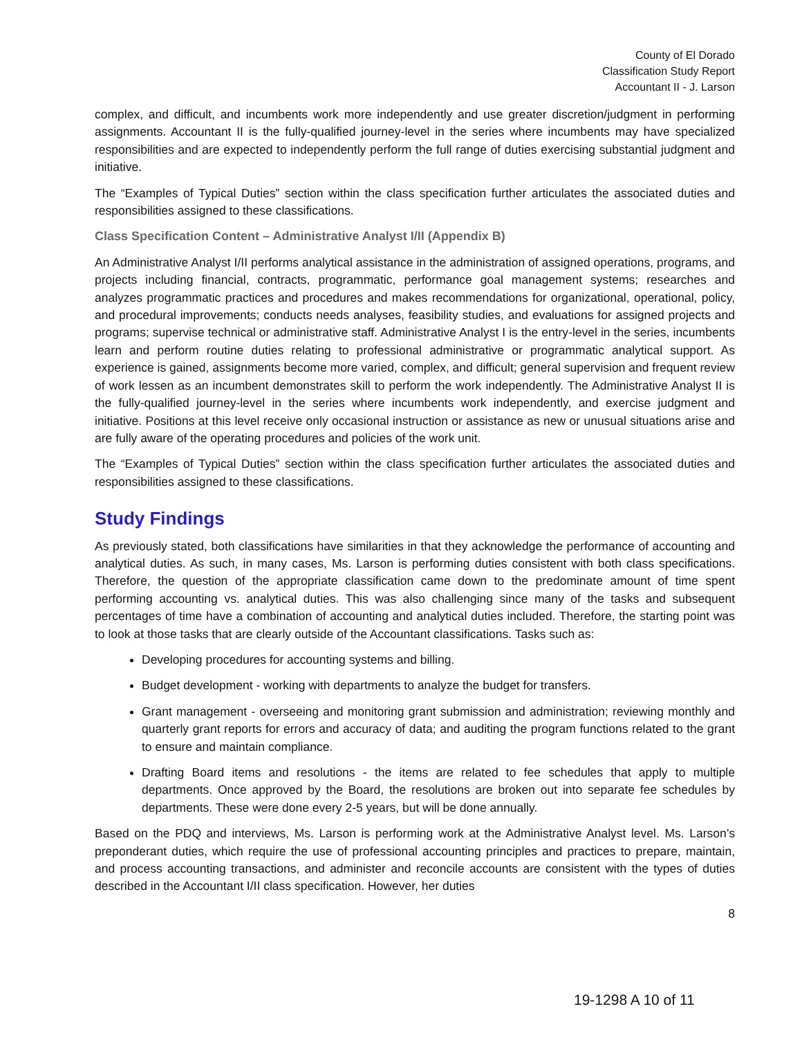County of El Dorado
Classification Study Report
Accountant II - J. Larson
complex, and difficult, and incumbents work more independently and use greater discretion/judgment in performing assignments. Accountant II is the fully-qualified journey-level in the series where incumbents may have specialized responsibilities and are expected to independently perform the full range of duties exercising substantial judgment and initiative.
The “Examples of Typical Duties” section within the class specification further articulates the associated duties and responsibilities assigned to these classifications.
Class Specification Content – Administrative Analyst I/II (Appendix B)
An Administrative Analyst I/II performs analytical assistance in the administration of assigned operations, programs, and projects including financial, contracts, programmatic, performance goal management systems; researches and analyzes programmatic practices and procedures and makes recommendations for organizational, operational, policy, and procedural improvements; conducts needs analyses, feasibility studies, and evaluations for assigned projects and programs; supervise technical or administrative staff. Administrative Analyst I is the entry-level in the series, incumbents learn and perform routine duties relating to professional administrative or programmatic analytical support. As experience is gained, assignments become more varied, complex, and difficult; general supervision and frequent review of work lessen as an incumbent demonstrates skill to perform the work independently. The Administrative Analyst II is the fully-qualified journey-level in the series where incumbents work independently, and exercise judgment and initiative. Positions at this level receive only occasional instruction or assistance as new or unusual situations arise and are fully aware of the operating procedures and policies of the work unit.
The “Examples of Typical Duties” section within the class specification further articulates the associated duties and responsibilities assigned to these classifications.
Study Findings
As previously stated, both classifications have similarities in that they acknowledge the performance of accounting and analytical duties. As such, in many cases, Ms. Larson is performing duties consistent with both class specifications. Therefore, the question of the appropriate classification came down to the predominate amount of time spent performing accounting vs. analytical duties. This was also challenging since many of the tasks and subsequent percentages of time have a combination of accounting and analytical duties included. Therefore, the starting point was to look at those tasks that are clearly outside of the Accountant classifications. Tasks such as:
Developing procedures for accounting systems and billing.
Budget development - working with departments to analyze the budget for transfers.
Grant management - overseeing and monitoring grant submission and administration; reviewing monthly and quarterly grant reports for errors and accuracy of data; and auditing the program functions related to the grant to ensure and maintain compliance.
Drafting Board items and resolutions - the items are related to fee schedules that apply to multiple departments. Once approved by the Board, the resolutions are broken out into separate fee schedules by departments. These were done every 2-5 years, but will be done annually.
Based on the PDQ and interviews, Ms. Larson is performing work at the Administrative Analyst level. Ms. Larson’s preponderant duties, which require the use of professional accounting principles and practices to prepare, maintain, and process accounting transactions, and administer and reconcile accounts are consistent with the types of duties described in the Accountant I/II class specification. However, her duties
8
19-1298 A 10 of 11